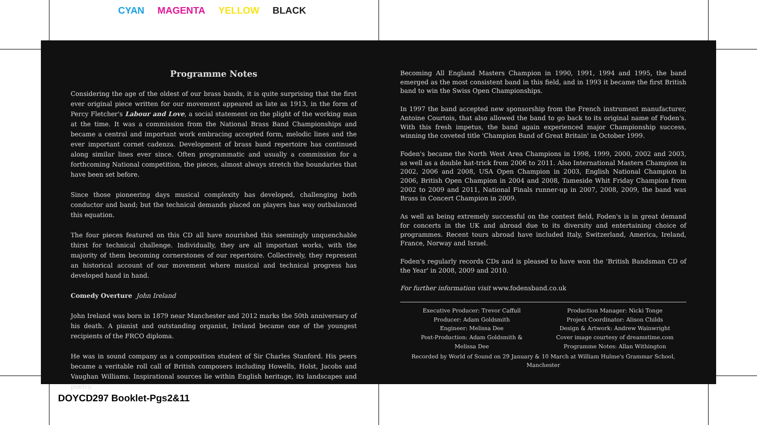CYAN MAGENTA YELLOW BLACK
Programme Notes
Considering the age of the oldest of our brass bands, it is quite surprising that the first ever original piece written for our movement appeared as late as 1913, in the form of Percy Fletcher's Labour and Love, a social statement on the plight of the working man at the time. It was a commission from the National Brass Band Championships and became a central and important work embracing accepted form, melodic lines and the ever important cornet cadenza. Development of brass band repertoire has continued along similar lines ever since. Often programmatic and usually a commission for a forthcoming National competition, the pieces, almost always stretch the boundaries that have been set before.
Since those pioneering days musical complexity has developed, challenging both conductor and band; but the technical demands placed on players has way outbalanced this equation.
The four pieces featured on this CD all have nourished this seemingly unquenchable thirst for technical challenge. Individually, they are all important works, with the majority of them becoming cornerstones of our repertoire. Collectively, they represent an historical account of our movement where musical and technical progress has developed hand in hand.
Comedy Overture John Ireland
John Ireland was born in 1879 near Manchester and 2012 marks the 50th anniversary of his death. A pianist and outstanding organist, Ireland became one of the youngest recipients of the FRCO diploma.
He was in sound company as a composition student of Sir Charles Stanford. His peers became a veritable roll call of British composers including Howells, Holst, Jacobs and Vaughan Williams. Inspirational sources lie within English heritage, its landscapes and poetry.
Becoming All England Masters Champion in 1990, 1991, 1994 and 1995, the band emerged as the most consistent band in this field, and in 1993 it became the first British band to win the Swiss Open Championships.
In 1997 the band accepted new sponsorship from the French instrument manufacturer, Antoine Courtois, that also allowed the band to go back to its original name of Foden's. With this fresh impetus, the band again experienced major Championship success, winning the coveted title 'Champion Band of Great Britain' in October 1999.
Foden's became the North West Area Champions in 1998, 1999, 2000, 2002 and 2003, as well as a double hat-trick from 2006 to 2011. Also International Masters Champion in 2002, 2006 and 2008, USA Open Champion in 2003, English National Champion in 2006, British Open Champion in 2004 and 2008, Tameside Whit Friday Champion from 2002 to 2009 and 2011, National Finals runner-up in 2007, 2008, 2009, the band was Brass in Concert Champion in 2009.
As well as being extremely successful on the contest field, Foden's is in great demand for concerts in the UK and abroad due to its diversity and entertaining choice of programmes. Recent tours abroad have included Italy, Switzerland, America, Ireland, France, Norway and Israel.
Foden's regularly records CDs and is pleased to have won the 'British Bandsman CD of the Year' in 2008, 2009 and 2010.
For further information visit www.fodensband.co.uk
Executive Producer: Trevor Caffull
Producer: Adam Goldsmith
Engineer: Melissa Dee
Post-Production: Adam Goldsmith &
Melissa Dee
Production Manager: Nicki Tonge
Project Coordinator: Alison Childs
Design & Artwork: Andrew Wainwright
Cover image courtesy of dreamstime.com
Programme Notes: Allan Withington
Recorded by World of Sound on 29 January & 10 March at William Hulme's Grammar School, Manchester
DOYCD297 Booklet-Pgs2&11